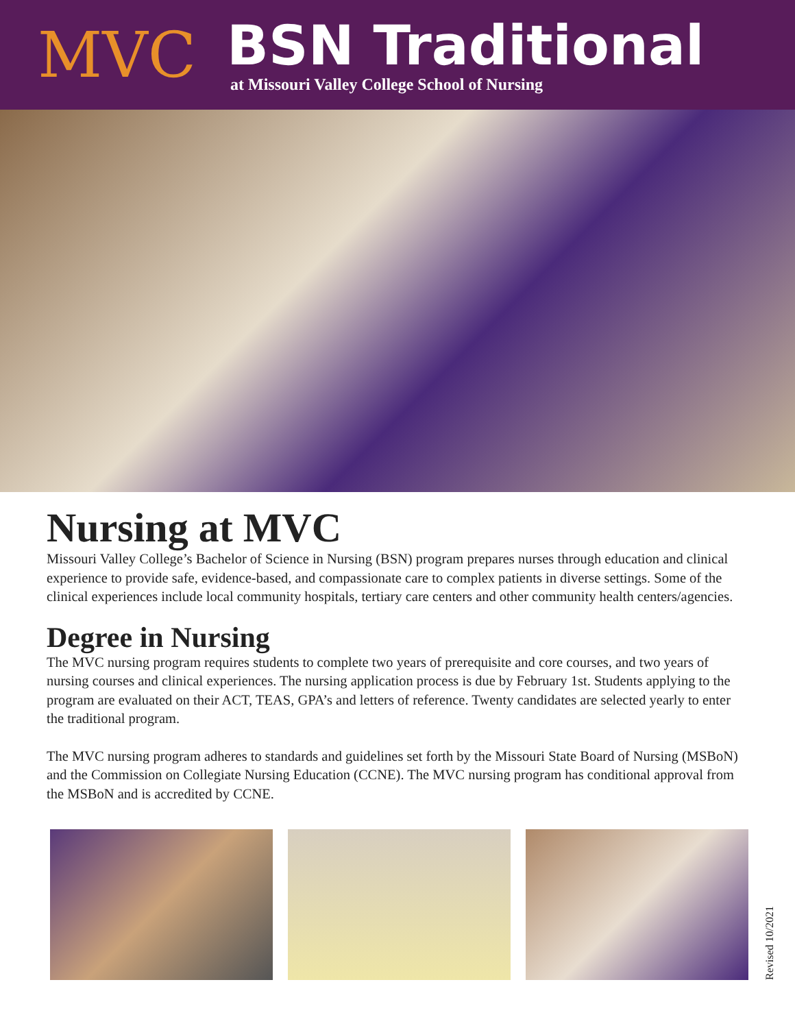MVC
BSN Traditional
at Missouri Valley College School of Nursing
Nursing at MVC
Missouri Valley College’s Bachelor of Science in Nursing (BSN) program prepares nurses through education and clinical experience to provide safe, evidence-based, and compassionate care to complex patients in diverse settings. Some of the clinical experiences include local community hospitals, tertiary care centers and other community health centers/agencies.
Degree in Nursing
The MVC nursing program requires students to complete two years of prerequisite and core courses, and two years of nursing courses and clinical experiences. The nursing application process is due by February 1st. Students applying to the program are evaluated on their ACT, TEAS, GPA’s and letters of reference. Twenty candidates are selected yearly to enter the traditional program.
The MVC nursing program adheres to standards and guidelines set forth by the Missouri State Board of Nursing (MSBoN) and the Commission on Collegiate Nursing Education (CCNE). The MVC nursing program has conditional approval from the MSBoN and is accredited by CCNE.
Revised 10/2021